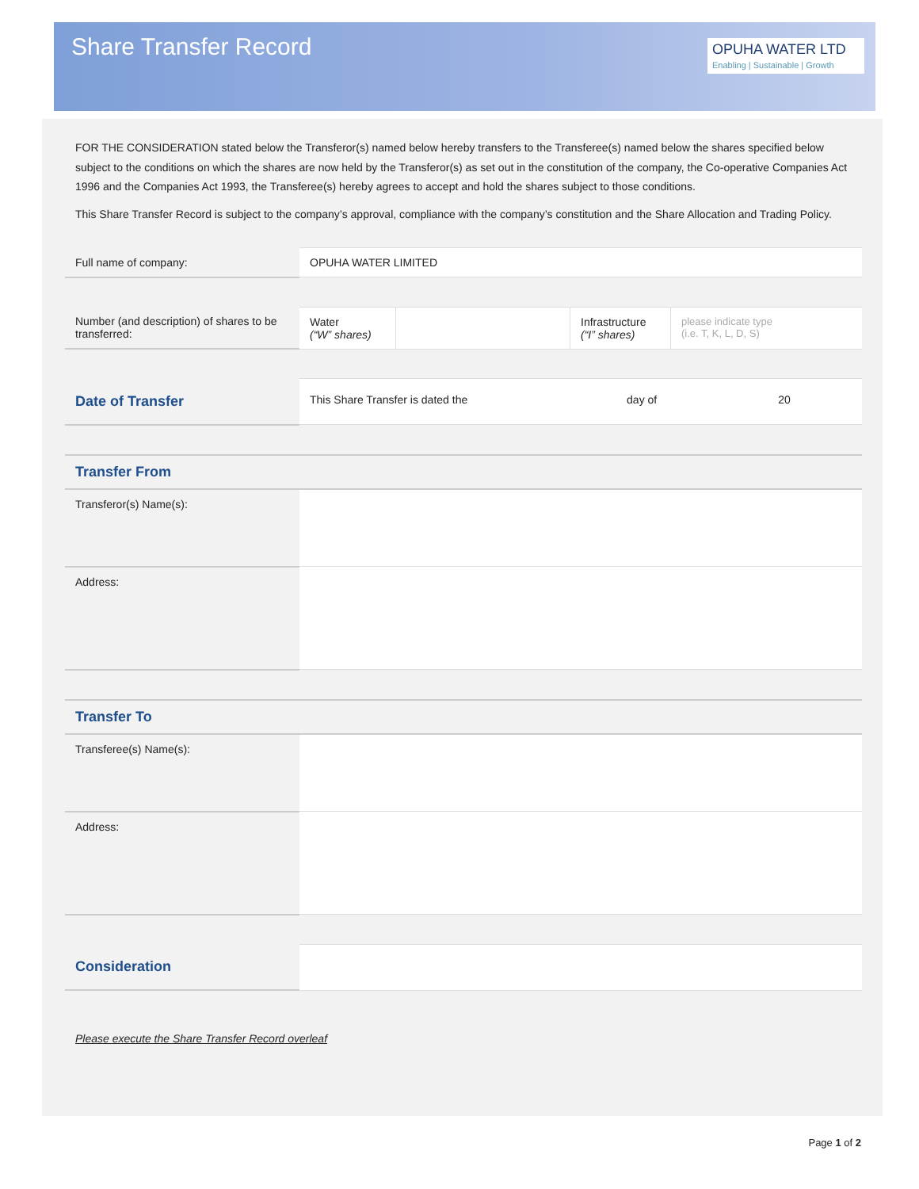Share Transfer Record
OPUHA WATER LTD
Enabling | Sustainable | Growth
FOR THE CONSIDERATION stated below the Transferor(s) named below hereby transfers to the Transferee(s) named below the shares specified below subject to the conditions on which the shares are now held by the Transferor(s) as set out in the constitution of the company, the Co-operative Companies Act 1996 and the Companies Act 1993, the Transferee(s) hereby agrees to accept and hold the shares subject to those conditions.
This Share Transfer Record is subject to the company’s approval, compliance with the company’s constitution and the Share Allocation and Trading Policy.
| Full name of company: | OPUHA WATER LIMITED |
| Number (and description) of shares to be transferred: | Water (“W” shares) | | Infrastructure (“I” shares) | please indicate type (i.e. T, K, L, D, S) |
| Date of Transfer | This Share Transfer is dated the | day of | 20 |
| Transfer From | |
| Transferor(s) Name(s): | |
| Address: | |
| Transfer To | |
| Transferee(s) Name(s): | |
| Address: | |
| Consideration | |
Please execute the Share Transfer Record overleaf
Page 1 of 2